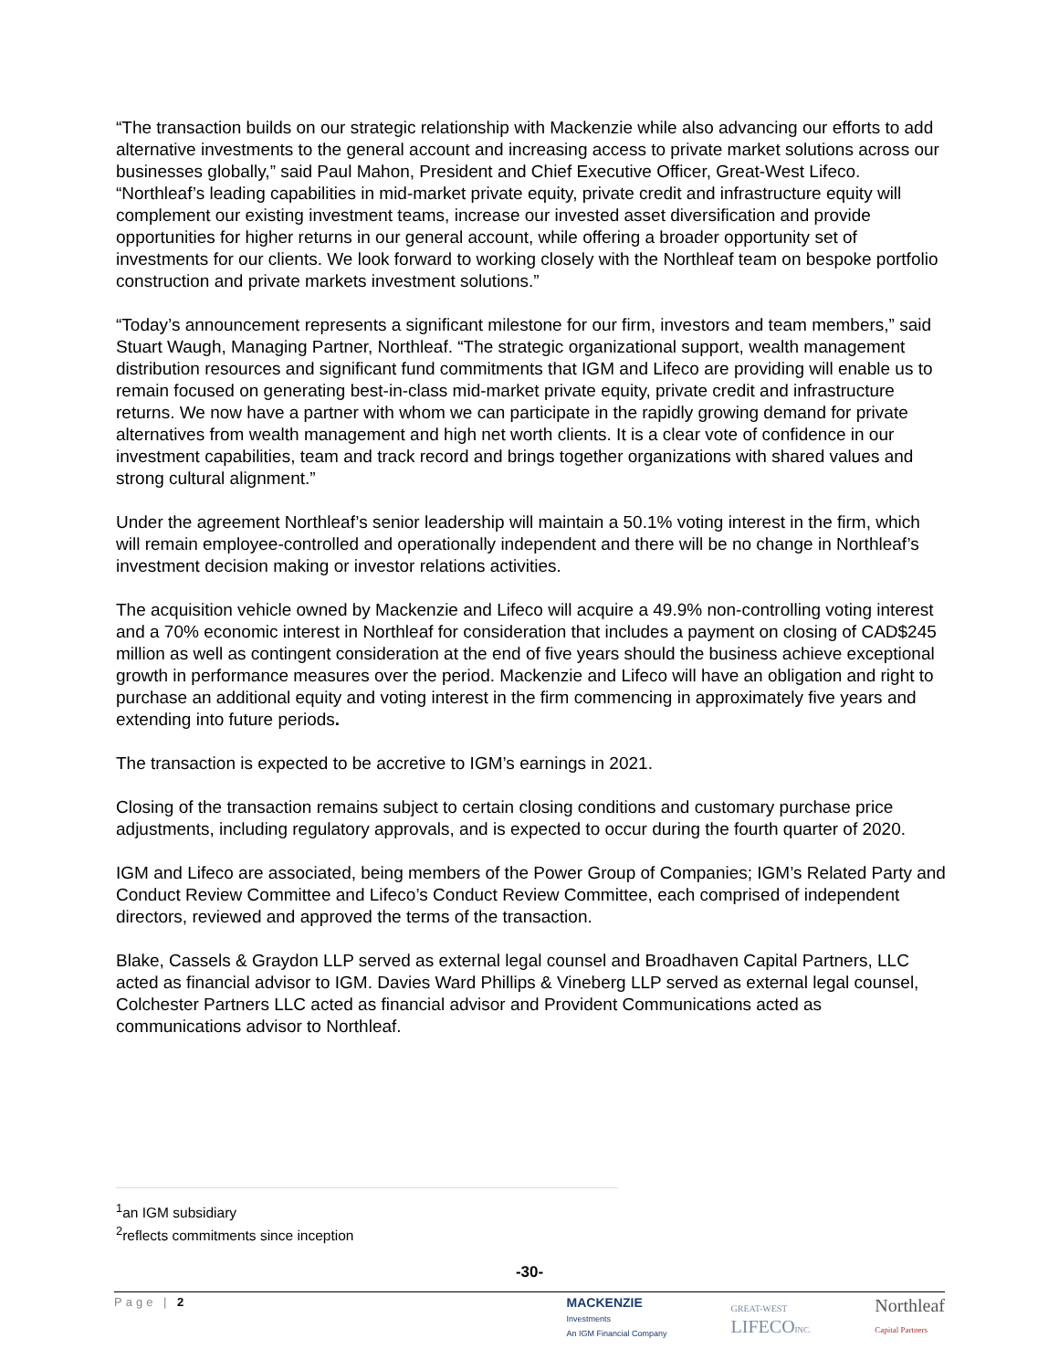“The transaction builds on our strategic relationship with Mackenzie while also advancing our efforts to add alternative investments to the general account and increasing access to private market solutions across our businesses globally,” said Paul Mahon, President and Chief Executive Officer, Great-West Lifeco. “Northleaf’s leading capabilities in mid-market private equity, private credit and infrastructure equity will complement our existing investment teams, increase our invested asset diversification and provide opportunities for higher returns in our general account, while offering a broader opportunity set of investments for our clients. We look forward to working closely with the Northleaf team on bespoke portfolio construction and private markets investment solutions.”
“Today’s announcement represents a significant milestone for our firm, investors and team members,” said Stuart Waugh, Managing Partner, Northleaf. “The strategic organizational support, wealth management distribution resources and significant fund commitments that IGM and Lifeco are providing will enable us to remain focused on generating best-in-class mid-market private equity, private credit and infrastructure returns. We now have a partner with whom we can participate in the rapidly growing demand for private alternatives from wealth management and high net worth clients. It is a clear vote of confidence in our investment capabilities, team and track record and brings together organizations with shared values and strong cultural alignment.”
Under the agreement Northleaf’s senior leadership will maintain a 50.1% voting interest in the firm, which will remain employee-controlled and operationally independent and there will be no change in Northleaf’s investment decision making or investor relations activities.
The acquisition vehicle owned by Mackenzie and Lifeco will acquire a 49.9% non-controlling voting interest and a 70% economic interest in Northleaf for consideration that includes a payment on closing of CAD$245 million as well as contingent consideration at the end of five years should the business achieve exceptional growth in performance measures over the period. Mackenzie and Lifeco will have an obligation and right to purchase an additional equity and voting interest in the firm commencing in approximately five years and extending into future periods.
The transaction is expected to be accretive to IGM’s earnings in 2021.
Closing of the transaction remains subject to certain closing conditions and customary purchase price adjustments, including regulatory approvals, and is expected to occur during the fourth quarter of 2020.
IGM and Lifeco are associated, being members of the Power Group of Companies; IGM’s Related Party and Conduct Review Committee and Lifeco’s Conduct Review Committee, each comprised of independent directors, reviewed and approved the terms of the transaction.
Blake, Cassels & Graydon LLP served as external legal counsel and Broadhaven Capital Partners, LLC acted as financial advisor to IGM. Davies Ward Phillips & Vineberg LLP served as external legal counsel, Colchester Partners LLC acted as financial advisor and Provident Communications acted as communications advisor to Northleaf.
<sup>1</sup> an IGM subsidiary
<sup>2</sup> reflects commitments since inception
-30-
Page | 2 MACKENZIE
Investments
An IGM Financial Company
GREAT-WEST
LIFECOINC.
Northleaf
Capital Partners